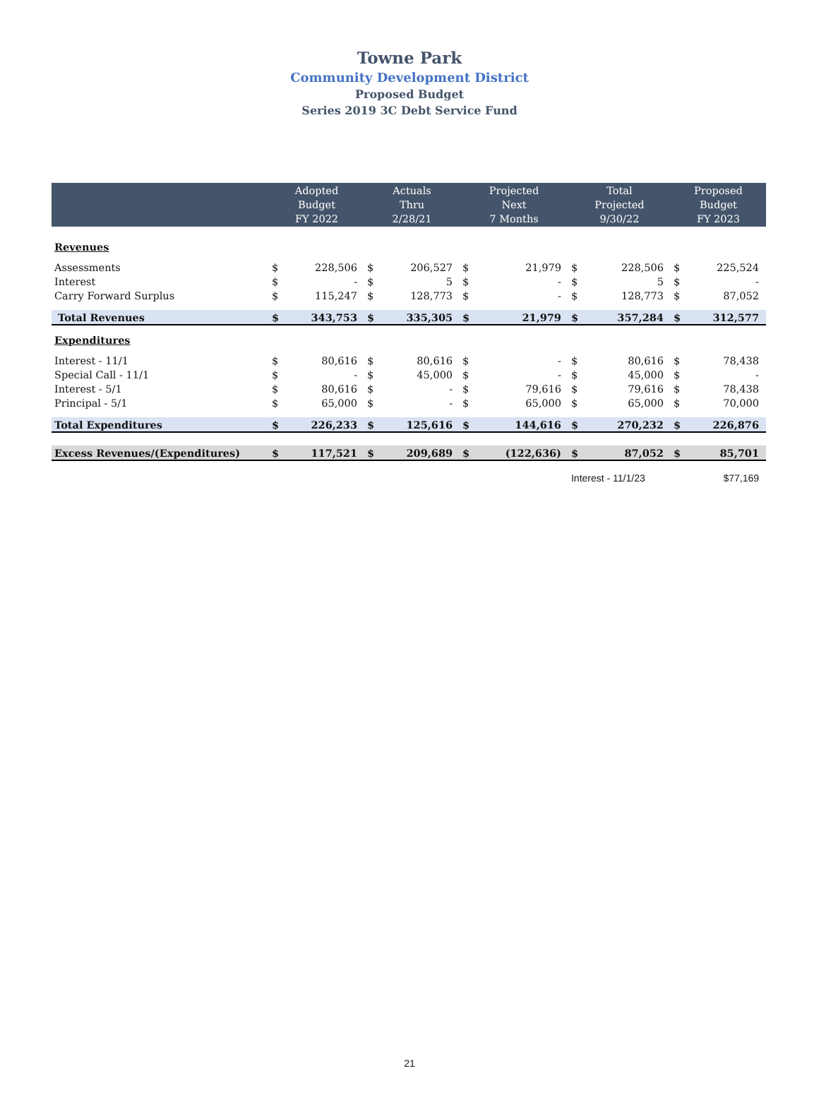Towne Park
Community Development District
Proposed Budget
Series 2019 3C Debt Service Fund
| | Adopted Budget FY 2022 | | Actuals Thru 2/28/21 | | Projected Next 7 Months | | Total Projected 9/30/22 | | Proposed Budget FY 2023 | |
| --- | --- | --- | --- | --- | --- | --- | --- | --- | --- | --- |
| Revenues | | | | | | | | | | |
| Assessments | $ | 228,506 | $ | 206,527 | $ | 21,979 | $ | 228,506 | $ | 225,524 |
| Interest | $ | - | $ | 5 | $ | - | $ | 5 | $ | - |
| Carry Forward Surplus | $ | 115,247 | $ | 128,773 | $ | - | $ | 128,773 | $ | 87,052 |
| Total Revenues | $ | 343,753 | $ | 335,305 | $ | 21,979 | $ | 357,284 | $ | 312,577 |
| Expenditures | | | | | | | | | | |
| Interest - 11/1 | $ | 80,616 | $ | 80,616 | $ | - | $ | 80,616 | $ | 78,438 |
| Special Call - 11/1 | $ | - | $ | 45,000 | $ | - | $ | 45,000 | $ | - |
| Interest - 5/1 | $ | 80,616 | $ | - | $ | 79,616 | $ | 79,616 | $ | 78,438 |
| Principal - 5/1 | $ | 65,000 | $ | - | $ | 65,000 | $ | 65,000 | $ | 70,000 |
| Total Expenditures | $ | 226,233 | $ | 125,616 | $ | 144,616 | $ | 270,232 | $ | 226,876 |
| Excess Revenues/(Expenditures) | $ | 117,521 | $ | 209,689 | $ | (122,636) | $ | 87,052 | $ | 85,701 |
| | | | | | | | Interest - 11/1/23 | | $77,169 | |
21